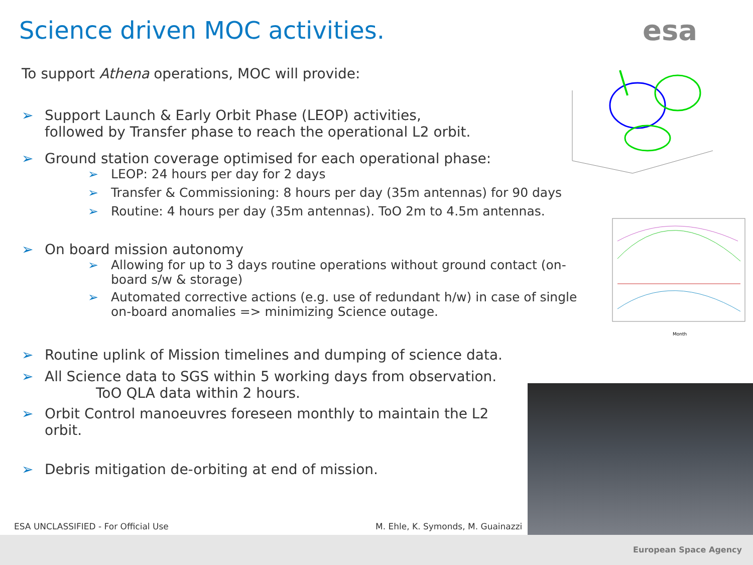Science driven MOC activities. esa
To support Athena operations, MOC will provide:
➢ Support Launch & Early Orbit Phase (LEOP) activities,
followed by Transfer phase to reach the operational L2 orbit.
➢ Ground station coverage optimised for each operational phase:
➢ LEOP: 24 hours per day for 2 days
➢ Transfer & Commissioning: 8 hours per day (35m antennas) for 90 days
➢ Routine: 4 hours per day (35m antennas). ToO 2m to 4.5m antennas.
➢ On board mission autonomy
➢ Allowing for up to 3 days routine operations without ground contact (on-board s/w & storage)
➢ Automated corrective actions (e.g. use of redundant h/w) in case of single on-board anomalies => minimizing Science outage.
➢ Routine uplink of Mission timelines and dumping of science data.
➢ All Science data to SGS within 5 working days from observation.
ToO QLA data within 2 hours.
➢ Orbit Control manoeuvres foreseen monthly to maintain the L2 orbit.
➢ Debris mitigation de-orbiting at end of mission.
Month
ESA UNCLASSIFIED - For Official Use
M. Ehle, K. Symonds, M. Guainazzi
European Space Agency